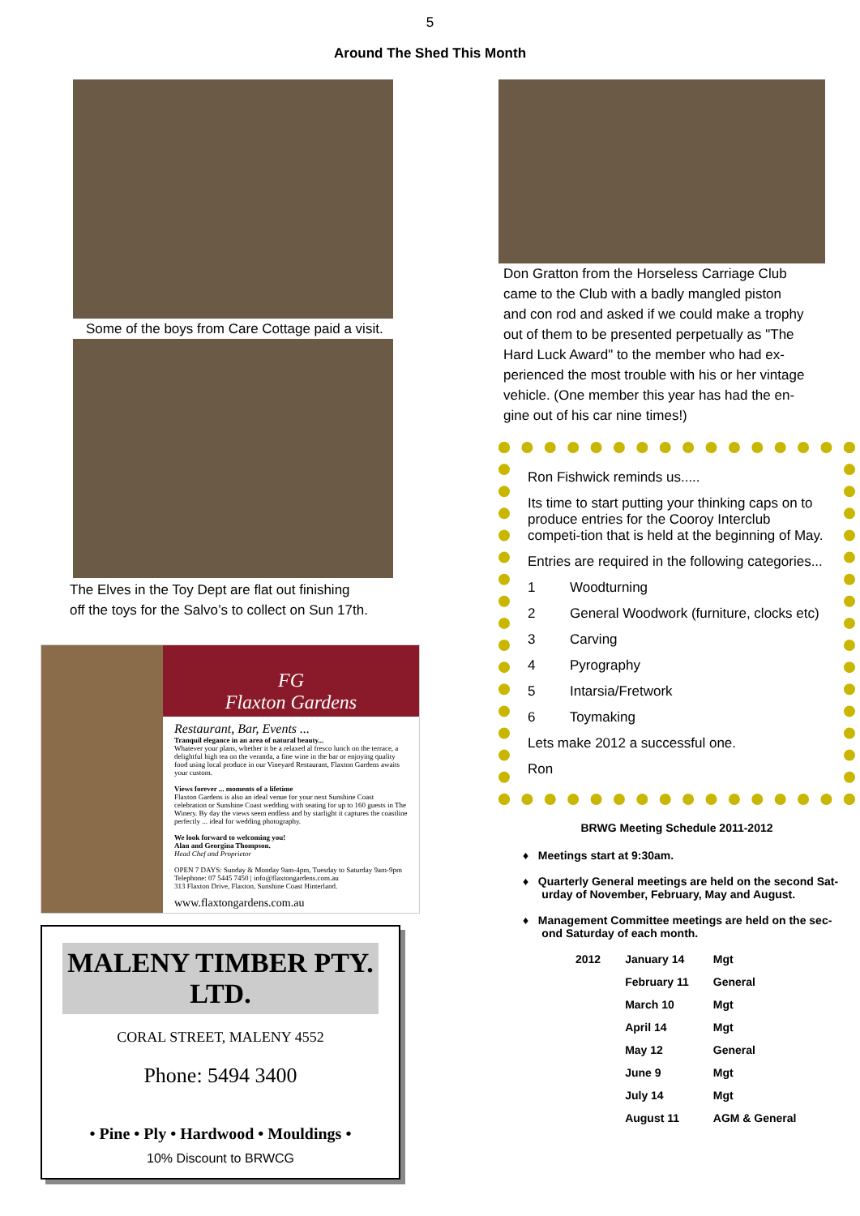5
Around The Shed This Month
Some of the boys from Care Cottage paid a visit.
The Elves in the Toy Dept are flat out finishing
off the toys for the Salvo’s to collect on Sun 17th.
FG
Flaxton Gardens
Restaurant, Bar, Events ...
Tranquil elegance in an area of natural beauty...
Whatever your plans, whether it be a relaxed al fresco lunch on the terrace, a delightful high tea on the veranda, a fine wine in the bar or enjoying quality food using local produce in our Vineyard Restaurant, Flaxton Gardens awaits your custom.
Views forever ... moments of a lifetime
Flaxton Gardens is also an ideal venue for your next Sunshine Coast celebration or Sunshine Coast wedding with seating for up to 160 guests in The Winery. By day the views seem endless and by starlight it captures the coastline perfectly ... ideal for wedding photography.
We look forward to welcoming you!
Alan and Georgina Thompson.
Head Chef and Proprietor
OPEN 7 DAYS: Sunday & Monday 9am-4pm, Tuesday to Saturday 9am-9pm
Telephone: 07 5445 7450 | info@flaxtongardens.com.au
313 Flaxton Drive, Flaxton, Sunshine Coast Hinterland.
www.flaxtongardens.com.au
MALENY TIMBER PTY. LTD.
CORAL STREET, MALENY 4552
Phone: 5494 3400
• Pine • Ply • Hardwood • Mouldings •
10% Discount to BRWCG
Don Gratton from the Horseless Carriage Club
came to the Club with a badly mangled piston
and con rod and asked if we could make a trophy
out of them to be presented perpetually as "The
Hard Luck Award" to the member who had ex-
perienced the most trouble with his or her vintage
vehicle. (One member this year has had the en-
gine out of his car nine times!)
Ron Fishwick reminds us.....
Its time to start putting your thinking caps on to produce entries for the Cooroy Interclub competi-tion that is held at the beginning of May.
Entries are required in the following categories...
1 Woodturning
2 General Woodwork (furniture, clocks etc)
3 Carving
4 Pyrography
5 Intarsia/Fretwork
6 Toymaking
Lets make 2012 a successful one.
Ron
BRWG Meeting Schedule 2011-2012
♦ Meetings start at 9:30am.
♦ Quarterly General meetings are held on the second Sat-
urday of November, February, May and August.
♦ Management Committee meetings are held on the sec-
ond Saturday of each month.
| 2012 | January 14 | Mgt |
| | February 11 | General |
| | March 10 | Mgt |
| | April 14 | Mgt |
| | May 12 | General |
| | June 9 | Mgt |
| | July 14 | Mgt |
| | August 11 | AGM & General |